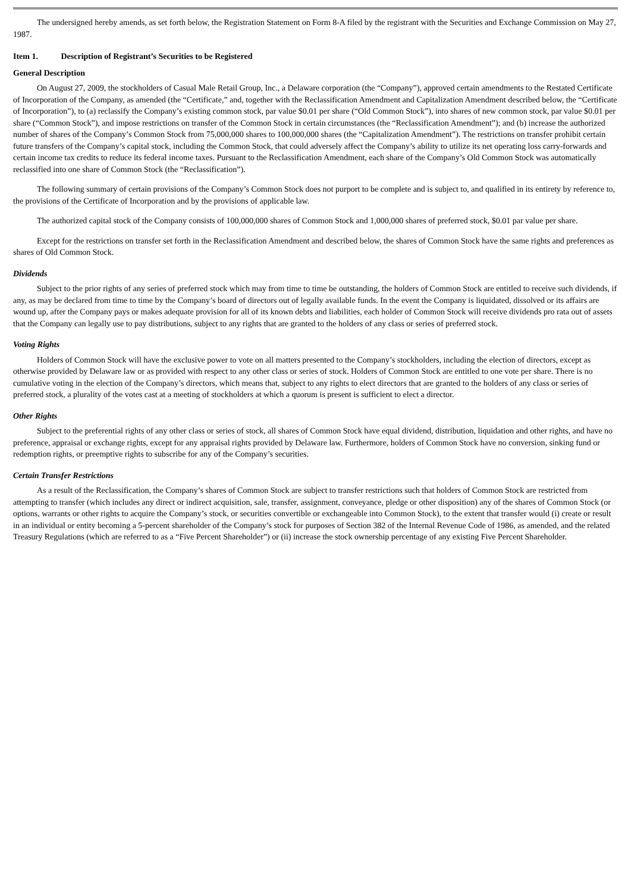The undersigned hereby amends, as set forth below, the Registration Statement on Form 8-A filed by the registrant with the Securities and Exchange Commission on May 27, 1987.
Item 1. Description of Registrant’s Securities to be Registered
General Description
On August 27, 2009, the stockholders of Casual Male Retail Group, Inc., a Delaware corporation (the “Company”), approved certain amendments to the Restated Certificate of Incorporation of the Company, as amended (the “Certificate,” and, together with the Reclassification Amendment and Capitalization Amendment described below, the “Certificate of Incorporation”), to (a) reclassify the Company’s existing common stock, par value $0.01 per share (“Old Common Stock”), into shares of new common stock, par value $0.01 per share (“Common Stock”), and impose restrictions on transfer of the Common Stock in certain circumstances (the “Reclassification Amendment”); and (b) increase the authorized number of shares of the Company’s Common Stock from 75,000,000 shares to 100,000,000 shares (the “Capitalization Amendment”). The restrictions on transfer prohibit certain future transfers of the Company’s capital stock, including the Common Stock, that could adversely affect the Company’s ability to utilize its net operating loss carry-forwards and certain income tax credits to reduce its federal income taxes. Pursuant to the Reclassification Amendment, each share of the Company’s Old Common Stock was automatically reclassified into one share of Common Stock (the “Reclassification”).
The following summary of certain provisions of the Company’s Common Stock does not purport to be complete and is subject to, and qualified in its entirety by reference to, the provisions of the Certificate of Incorporation and by the provisions of applicable law.
The authorized capital stock of the Company consists of 100,000,000 shares of Common Stock and 1,000,000 shares of preferred stock, $0.01 par value per share.
Except for the restrictions on transfer set forth in the Reclassification Amendment and described below, the shares of Common Stock have the same rights and preferences as shares of Old Common Stock.
Dividends
Subject to the prior rights of any series of preferred stock which may from time to time be outstanding, the holders of Common Stock are entitled to receive such dividends, if any, as may be declared from time to time by the Company’s board of directors out of legally available funds. In the event the Company is liquidated, dissolved or its affairs are wound up, after the Company pays or makes adequate provision for all of its known debts and liabilities, each holder of Common Stock will receive dividends pro rata out of assets that the Company can legally use to pay distributions, subject to any rights that are granted to the holders of any class or series of preferred stock.
Voting Rights
Holders of Common Stock will have the exclusive power to vote on all matters presented to the Company’s stockholders, including the election of directors, except as otherwise provided by Delaware law or as provided with respect to any other class or series of stock. Holders of Common Stock are entitled to one vote per share. There is no cumulative voting in the election of the Company’s directors, which means that, subject to any rights to elect directors that are granted to the holders of any class or series of preferred stock, a plurality of the votes cast at a meeting of stockholders at which a quorum is present is sufficient to elect a director.
Other Rights
Subject to the preferential rights of any other class or series of stock, all shares of Common Stock have equal dividend, distribution, liquidation and other rights, and have no preference, appraisal or exchange rights, except for any appraisal rights provided by Delaware law. Furthermore, holders of Common Stock have no conversion, sinking fund or redemption rights, or preemptive rights to subscribe for any of the Company’s securities.
Certain Transfer Restrictions
As a result of the Reclassification, the Company’s shares of Common Stock are subject to transfer restrictions such that holders of Common Stock are restricted from attempting to transfer (which includes any direct or indirect acquisition, sale, transfer, assignment, conveyance, pledge or other disposition) any of the shares of Common Stock (or options, warrants or other rights to acquire the Company’s stock, or securities convertible or exchangeable into Common Stock), to the extent that transfer would (i) create or result in an individual or entity becoming a 5-percent shareholder of the Company’s stock for purposes of Section 382 of the Internal Revenue Code of 1986, as amended, and the related Treasury Regulations (which are referred to as a “Five Percent Shareholder”) or (ii) increase the stock ownership percentage of any existing Five Percent Shareholder.